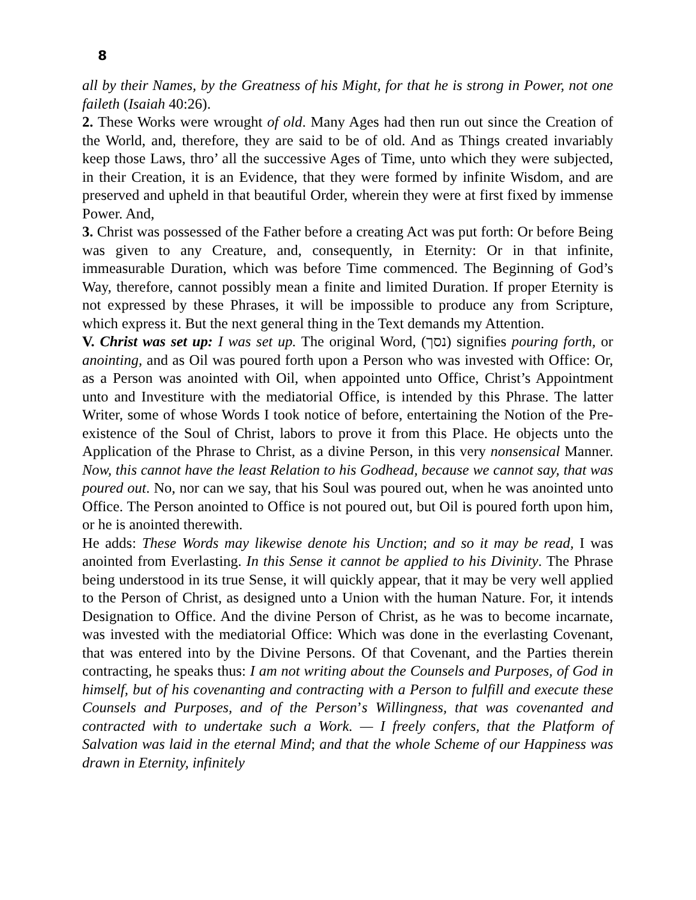8
all by their Names, by the Greatness of his Might, for that he is strong in Power, not one faileth (Isaiah 40:26).
2. These Works were wrought of old. Many Ages had then run out since the Creation of the World, and, therefore, they are said to be of old. And as Things created invariably keep those Laws, thro’ all the successive Ages of Time, unto which they were subjected, in their Creation, it is an Evidence, that they were formed by infinite Wisdom, and are preserved and upheld in that beautiful Order, wherein they were at first fixed by immense Power. And,
3. Christ was possessed of the Father before a creating Act was put forth: Or before Being was given to any Creature, and, consequently, in Eternity: Or in that infinite, immeasurable Duration, which was before Time commenced. The Beginning of God’s Way, therefore, cannot possibly mean a finite and limited Duration. If proper Eternity is not expressed by these Phrases, it will be impossible to produce any from Scripture, which express it. But the next general thing in the Text demands my Attention.
V. Christ was set up: I was set up. The original Word, (נסך) signifies pouring forth, or anointing, and as Oil was poured forth upon a Person who was invested with Office: Or, as a Person was anointed with Oil, when appointed unto Office, Christ’s Appointment unto and Investiture with the mediatorial Office, is intended by this Phrase. The latter Writer, some of whose Words I took notice of before, entertaining the Notion of the Pre- existence of the Soul of Christ, labors to prove it from this Place. He objects unto the Application of the Phrase to Christ, as a divine Person, in this very nonsensical Manner. Now, this cannot have the least Relation to his Godhead, because we cannot say, that was poured out. No, nor can we say, that his Soul was poured out, when he was anointed unto Office. The Person anointed to Office is not poured out, but Oil is poured forth upon him, or he is anointed therewith.
He adds: These Words may likewise denote his Unction; and so it may be read, I was anointed from Everlasting. In this Sense it cannot be applied to his Divinity. The Phrase being understood in its true Sense, it will quickly appear, that it may be very well applied to the Person of Christ, as designed unto a Union with the human Nature. For, it intends Designation to Office. And the divine Person of Christ, as he was to become incarnate, was invested with the mediatorial Office: Which was done in the everlasting Covenant, that was entered into by the Divine Persons. Of that Covenant, and the Parties therein contracting, he speaks thus: I am not writing about the Counsels and Purposes, of God in himself, but of his covenanting and contracting with a Person to fulfill and execute these Counsels and Purposes, and of the Person’s Willingness, that was covenanted and contracted with to undertake such a Work. — I freely confers, that the Platform of Salvation was laid in the eternal Mind; and that the whole Scheme of our Happiness was drawn in Eternity, infinitely